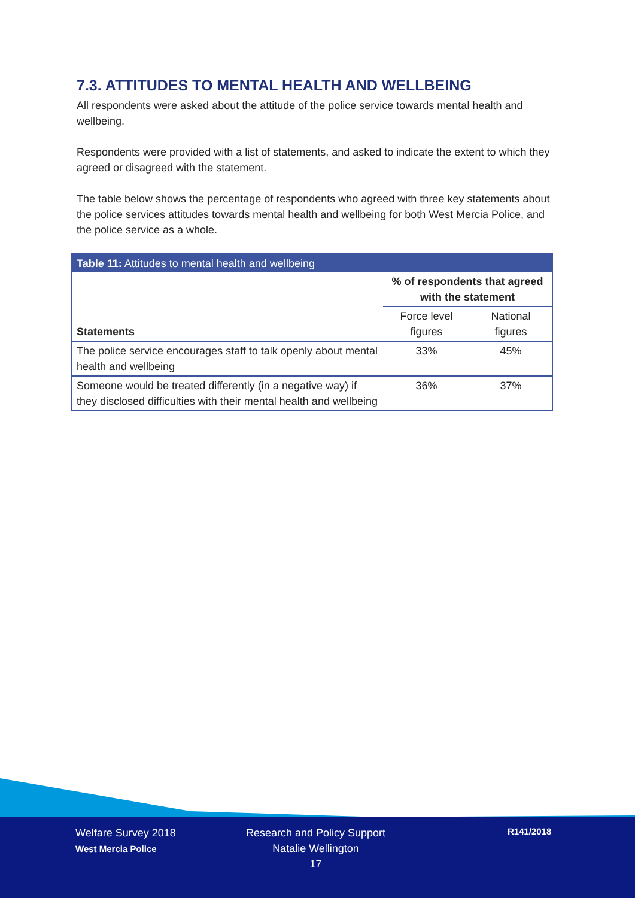7.3. ATTITUDES TO MENTAL HEALTH AND WELLBEING
All respondents were asked about the attitude of the police service towards mental health and wellbeing.
Respondents were provided with a list of statements, and asked to indicate the extent to which they agreed or disagreed with the statement.
The table below shows the percentage of respondents who agreed with three key statements about the police services attitudes towards mental health and wellbeing for both West Mercia Police, and the police service as a whole.
| Table 11: Attitudes to mental health and wellbeing | | |
| --- | --- | --- |
| Statements | % of respondents that agreed with the statement | |
| | Force level figures | National figures |
| The police service encourages staff to talk openly about mental health and wellbeing | 33% | 45% |
| Someone would be treated differently (in a negative way) if they disclosed difficulties with their mental health and wellbeing | 36% | 37% |
Welfare Survey 2018
West Mercia Police
Research and Policy Support
Natalie Wellington
17
R141/2018